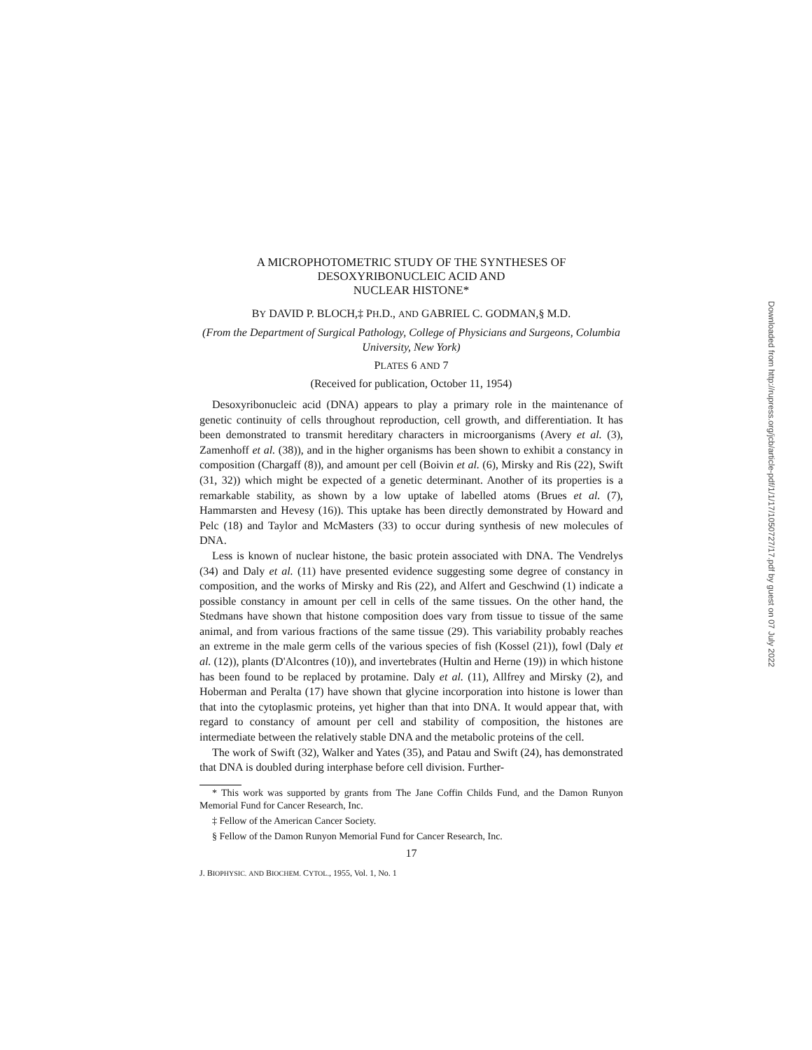A MICROPHOTOMETRIC STUDY OF THE SYNTHESES OF
DESOXYRIBONUCLEIC ACID AND
NUCLEAR HISTONE*
BY DAVID P. BLOCH,‡ PH.D., AND GABRIEL C. GODMAN,§ M.D.
(From the Department of Surgical Pathology, College of Physicians and Surgeons, Columbia University, New York)
PLATES 6 AND 7
(Received for publication, October 11, 1954)
Desoxyribonucleic acid (DNA) appears to play a primary role in the maintenance of genetic continuity of cells throughout reproduction, cell growth, and differentiation. It has been demonstrated to transmit hereditary characters in microorganisms (Avery et al. (3), Zamenhoff et al. (38)), and in the higher organisms has been shown to exhibit a constancy in composition (Chargaff (8)), and amount per cell (Boivin et al. (6), Mirsky and Ris (22), Swift (31, 32)) which might be expected of a genetic determinant. Another of its properties is a remarkable stability, as shown by a low uptake of labelled atoms (Brues et al. (7), Hammarsten and Hevesy (16)). This uptake has been directly demonstrated by Howard and Pelc (18) and Taylor and McMasters (33) to occur during synthesis of new molecules of DNA.
Less is known of nuclear histone, the basic protein associated with DNA. The Vendrelys (34) and Daly et al. (11) have presented evidence suggesting some degree of constancy in composition, and the works of Mirsky and Ris (22), and Alfert and Geschwind (1) indicate a possible constancy in amount per cell in cells of the same tissues. On the other hand, the Stedmans have shown that histone composition does vary from tissue to tissue of the same animal, and from various fractions of the same tissue (29). This variability probably reaches an extreme in the male germ cells of the various species of fish (Kossel (21)), fowl (Daly et al. (12)), plants (D'Alcontres (10)), and invertebrates (Hultin and Herne (19)) in which histone has been found to be replaced by protamine. Daly et al. (11), Allfrey and Mirsky (2), and Hoberman and Peralta (17) have shown that glycine incorporation into histone is lower than that into the cytoplasmic proteins, yet higher than that into DNA. It would appear that, with regard to constancy of amount per cell and stability of composition, the histones are intermediate between the relatively stable DNA and the metabolic proteins of the cell.
The work of Swift (32), Walker and Yates (35), and Patau and Swift (24), has demonstrated that DNA is doubled during interphase before cell division. Further-
* This work was supported by grants from The Jane Coffin Childs Fund, and the Damon Runyon Memorial Fund for Cancer Research, Inc.
‡ Fellow of the American Cancer Society.
§ Fellow of the Damon Runyon Memorial Fund for Cancer Research, Inc.
17
J. BIOPHYSIC. AND BIOCHEM. CYTOL., 1955, Vol. 1, No. 1
Downloaded from http://rupress.org/jcb/article-pdf/1/1/17/1050727/17.pdf by guest on 07 July 2022